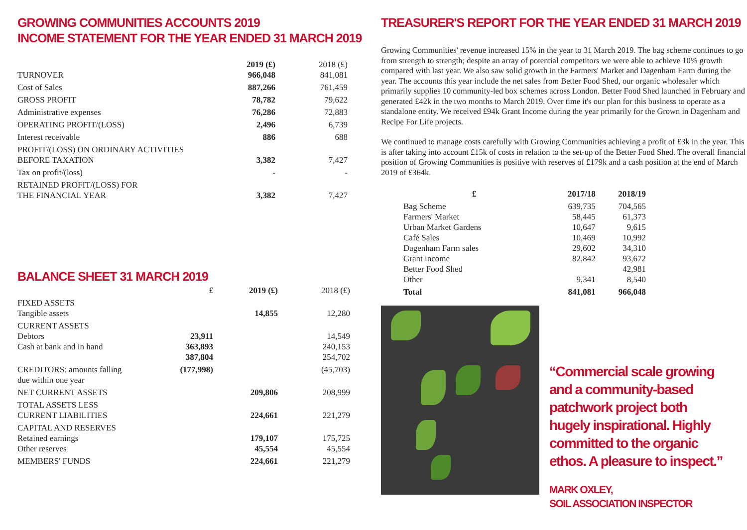GROWING COMMUNITIES ACCOUNTS 2019
INCOME STATEMENT FOR THE YEAR ENDED 31 MARCH 2019
| TURNOVER | 2019 (£) 966,048 | 2018 (£) 841,081 |
| Cost of Sales | 887,266 | 761,459 |
| GROSS PROFIT | 78,782 | 79,622 |
| Administrative expenses | 76,286 | 72,883 |
| OPERATING PROFIT/(LOSS) | 2,496 | 6,739 |
| Interest receivable | 886 | 688 |
| PROFIT/(LOSS) ON ORDINARY ACTIVITIES BEFORE TAXATION | 3,382 | 7,427 |
| Tax on profit/(loss) | - | - |
| RETAINED PROFIT/(LOSS) FOR THE FINANCIAL YEAR | 3,382 | 7,427 |
BALANCE SHEET 31 MARCH 2019
| | £ | 2019 (£) | 2018 (£) |
| FIXED ASSETS Tangible assets | | 14,855 | 12,280 |
| CURRENT ASSETS Debtors Cash at bank and in hand | 23,911 363,893 387,804 | | 14,549 240,153 254,702 |
| CREDITORS: amounts falling due within one year | (177,998) | | (45,703) |
| NET CURRENT ASSETS | | 209,806 | 208,999 |
| TOTAL ASSETS LESS CURRENT LIABILITIES | | 224,661 | 221,279 |
| CAPITAL AND RESERVES Retained earnings Other reserves | | 179,107 45,554 | 175,725 45,554 |
| MEMBERS' FUNDS | | 224,661 | 221,279 |
TREASURER'S REPORT FOR THE YEAR ENDED 31 MARCH 2019
Growing Communities' revenue increased 15% in the year to 31 March 2019. The bag scheme continues to go from strength to strength; despite an array of potential competitors we were able to achieve 10% growth compared with last year. We also saw solid growth in the Farmers' Market and Dagenham Farm during the year. The accounts this year include the net sales from Better Food Shed, our organic wholesaler which primarily supplies 10 community-led box schemes across London. Better Food Shed launched in February and generated £42k in the two months to March 2019. Over time it's our plan for this business to operate as a standalone entity. We received £94k Grant Income during the year primarily for the Grown in Dagenham and Recipe For Life projects.
We continued to manage costs carefully with Growing Communities achieving a profit of £3k in the year. This is after taking into account £15k of costs in relation to the set-up of the Better Food Shed. The overall financial position of Growing Communities is positive with reserves of £179k and a cash position at the end of March 2019 of £364k.
| £ | 2017/18 | 2018/19 |
| --- | --- | --- |
| Bag Scheme Farmers' Market Urban Market Gardens Café Sales Dagenham Farm sales Grant income Better Food Shed Other | 639,735 58,445 10,647 10,469 29,602 82,842 9,341 | 704,565 61,373 9,615 10,992 34,310 93,672 42,981 8,540 |
| Total | 841,081 | 966,048 |
“Commercial scale growing and a community-based patchwork project both hugely inspirational. Highly committed to the organic ethos. A pleasure to inspect.”
MARK OXLEY,
SOIL ASSOCIATION INSPECTOR